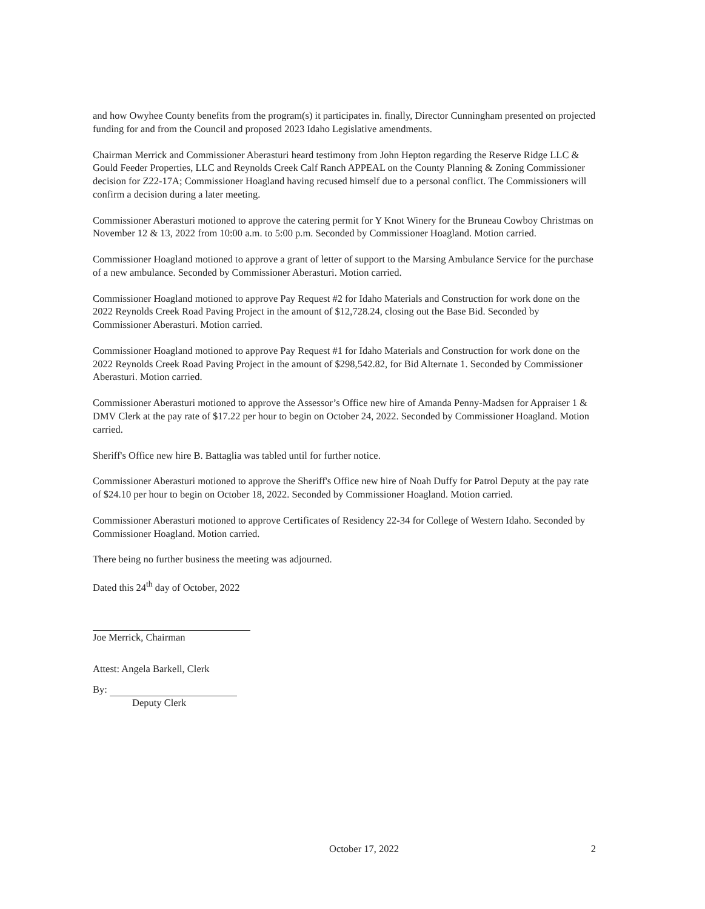and how Owyhee County benefits from the program(s) it participates in. finally, Director Cunningham presented on projected funding for and from the Council and proposed 2023 Idaho Legislative amendments.
Chairman Merrick and Commissioner Aberasturi heard testimony from John Hepton regarding the Reserve Ridge LLC & Gould Feeder Properties, LLC and Reynolds Creek Calf Ranch APPEAL on the County Planning & Zoning Commissioner decision for Z22-17A; Commissioner Hoagland having recused himself due to a personal conflict. The Commissioners will confirm a decision during a later meeting.
Commissioner Aberasturi motioned to approve the catering permit for Y Knot Winery for the Bruneau Cowboy Christmas on November 12 & 13, 2022 from 10:00 a.m. to 5:00 p.m. Seconded by Commissioner Hoagland. Motion carried.
Commissioner Hoagland motioned to approve a grant of letter of support to the Marsing Ambulance Service for the purchase of a new ambulance. Seconded by Commissioner Aberasturi. Motion carried.
Commissioner Hoagland motioned to approve Pay Request #2 for Idaho Materials and Construction for work done on the 2022 Reynolds Creek Road Paving Project in the amount of $12,728.24, closing out the Base Bid. Seconded by Commissioner Aberasturi. Motion carried.
Commissioner Hoagland motioned to approve Pay Request #1 for Idaho Materials and Construction for work done on the 2022 Reynolds Creek Road Paving Project in the amount of $298,542.82, for Bid Alternate 1. Seconded by Commissioner Aberasturi. Motion carried.
Commissioner Aberasturi motioned to approve the Assessor’s Office new hire of Amanda Penny-Madsen for Appraiser 1 & DMV Clerk at the pay rate of $17.22 per hour to begin on October 24, 2022. Seconded by Commissioner Hoagland. Motion carried.
Sheriff's Office new hire B. Battaglia was tabled until for further notice.
Commissioner Aberasturi motioned to approve the Sheriff's Office new hire of Noah Duffy for Patrol Deputy at the pay rate of $24.10 per hour to begin on October 18, 2022. Seconded by Commissioner Hoagland. Motion carried.
Commissioner Aberasturi motioned to approve Certificates of Residency 22-34 for College of Western Idaho. Seconded by Commissioner Hoagland. Motion carried.
There being no further business the meeting was adjourned.
Dated this 24<sup>th</sup> day of October, 2022
Joe Merrick, Chairman
Attest: Angela Barkell, Clerk
By:
Deputy Clerk
October 17, 2022 2